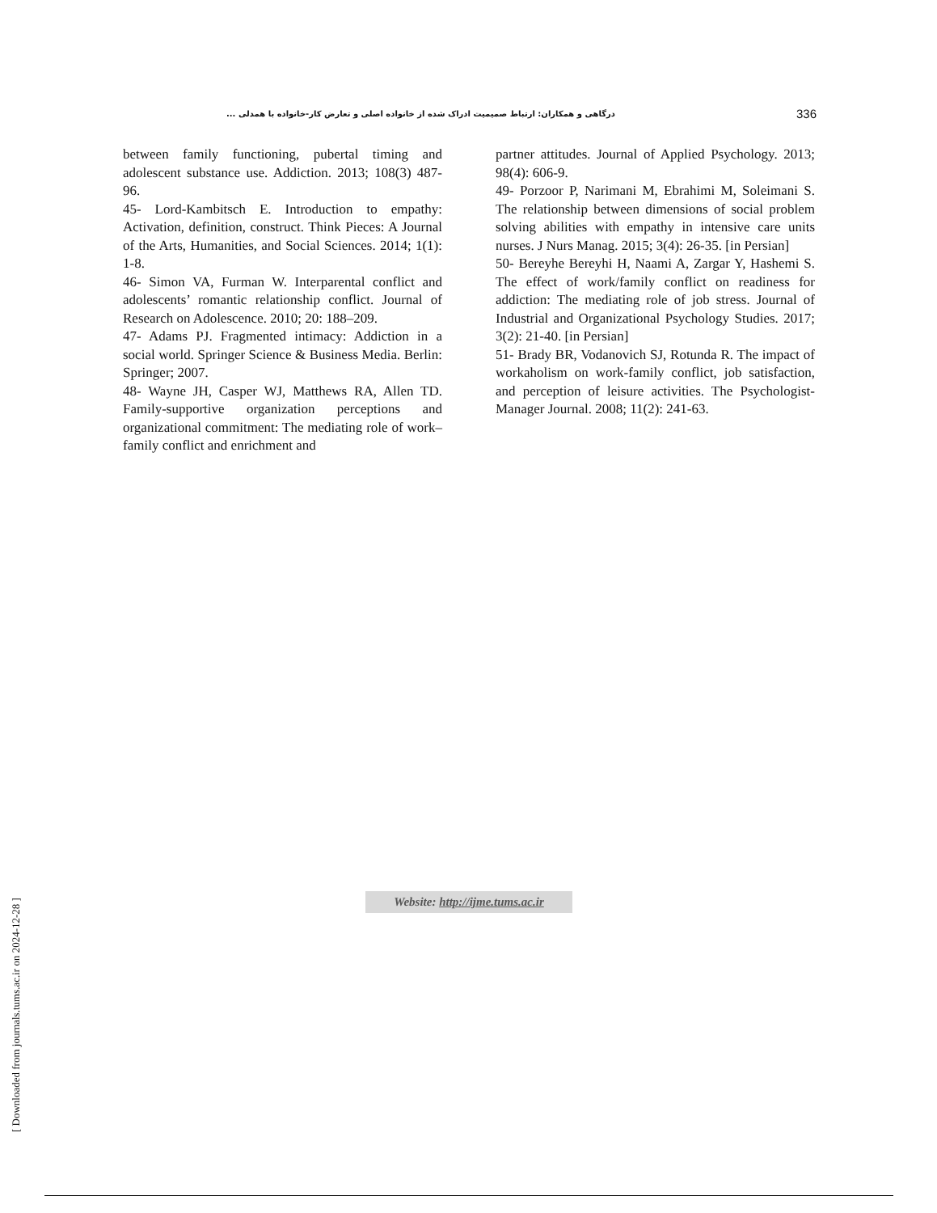درگاهی و همکاران: ارتباط صمیمیت ادراک شده از خانواده اصلی و تعارض کار-خانواده با همدلی ... 336
between family functioning, pubertal timing and adolescent substance use. Addiction. 2013; 108(3) 487-96.
45- Lord-Kambitsch E. Introduction to empathy: Activation, definition, construct. Think Pieces: A Journal of the Arts, Humanities, and Social Sciences. 2014; 1(1): 1-8.
46- Simon VA, Furman W. Interparental conflict and adolescents’ romantic relationship conflict. Journal of Research on Adolescence. 2010; 20: 188–209.
47- Adams PJ. Fragmented intimacy: Addiction in a social world. Springer Science & Business Media. Berlin: Springer; 2007.
48- Wayne JH, Casper WJ, Matthews RA, Allen TD. Family-supportive organization perceptions and organizational commitment: The mediating role of work–family conflict and enrichment and
partner attitudes. Journal of Applied Psychology. 2013; 98(4): 606-9.
49- Porzoor P, Narimani M, Ebrahimi M, Soleimani S. The relationship between dimensions of social problem solving abilities with empathy in intensive care units nurses. J Nurs Manag. 2015; 3(4): 26-35. [in Persian]
50- Bereyhe Bereyhi H, Naami A, Zargar Y, Hashemi S. The effect of work/family conflict on readiness for addiction: The mediating role of job stress. Journal of Industrial and Organizational Psychology Studies. 2017; 3(2): 21-40. [in Persian]
51- Brady BR, Vodanovich SJ, Rotunda R. The impact of workaholism on work-family conflict, job satisfaction, and perception of leisure activities. The Psychologist-Manager Journal. 2008; 11(2): 241-63.
Website: http://ijme.tums.ac.ir
[ Downloaded from journals.tums.ac.ir on 2024-12-28 ]